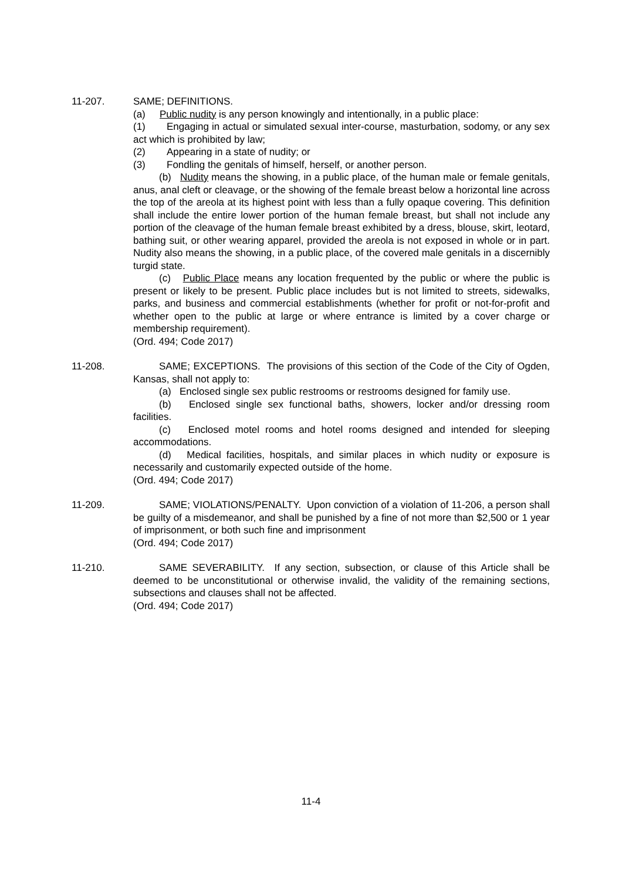11-207. SAME; DEFINITIONS.
(a) Public nudity is any person knowingly and intentionally, in a public place:
(1) Engaging in actual or simulated sexual inter-course, masturbation, sodomy, or any sex act which is prohibited by law;
(2) Appearing in a state of nudity; or
(3) Fondling the genitals of himself, herself, or another person.
(b) Nudity means the showing, in a public place, of the human male or female genitals, anus, anal cleft or cleavage, or the showing of the female breast below a horizontal line across the top of the areola at its highest point with less than a fully opaque covering. This definition shall include the entire lower portion of the human female breast, but shall not include any portion of the cleavage of the human female breast exhibited by a dress, blouse, skirt, leotard, bathing suit, or other wearing apparel, provided the areola is not exposed in whole or in part. Nudity also means the showing, in a public place, of the covered male genitals in a discernibly turgid state.
(c) Public Place means any location frequented by the public or where the public is present or likely to be present. Public place includes but is not limited to streets, sidewalks, parks, and business and commercial establishments (whether for profit or not-for-profit and whether open to the public at large or where entrance is limited by a cover charge or membership requirement).
(Ord. 494; Code 2017)
11-208.
SAME; EXCEPTIONS. The provisions of this section of the Code of the City of Ogden, Kansas, shall not apply to:
(a) Enclosed single sex public restrooms or restrooms designed for family use.
(b) Enclosed single sex functional baths, showers, locker and/or dressing room facilities.
(c) Enclosed motel rooms and hotel rooms designed and intended for sleeping accommodations.
(d) Medical facilities, hospitals, and similar places in which nudity or exposure is necessarily and customarily expected outside of the home.
(Ord. 494; Code 2017)
11-209. SAME; VIOLATIONS/PENALTY. Upon conviction of a violation of 11-206, a person shall be guilty of a misdemeanor, and shall be punished by a fine of not more than $2,500 or 1 year of imprisonment, or both such fine and imprisonment
(Ord. 494; Code 2017)
11-210. SAME SEVERABILITY. If any section, subsection, or clause of this Article shall be deemed to be unconstitutional or otherwise invalid, the validity of the remaining sections, subsections and clauses shall not be affected.
(Ord. 494; Code 2017)
11-4